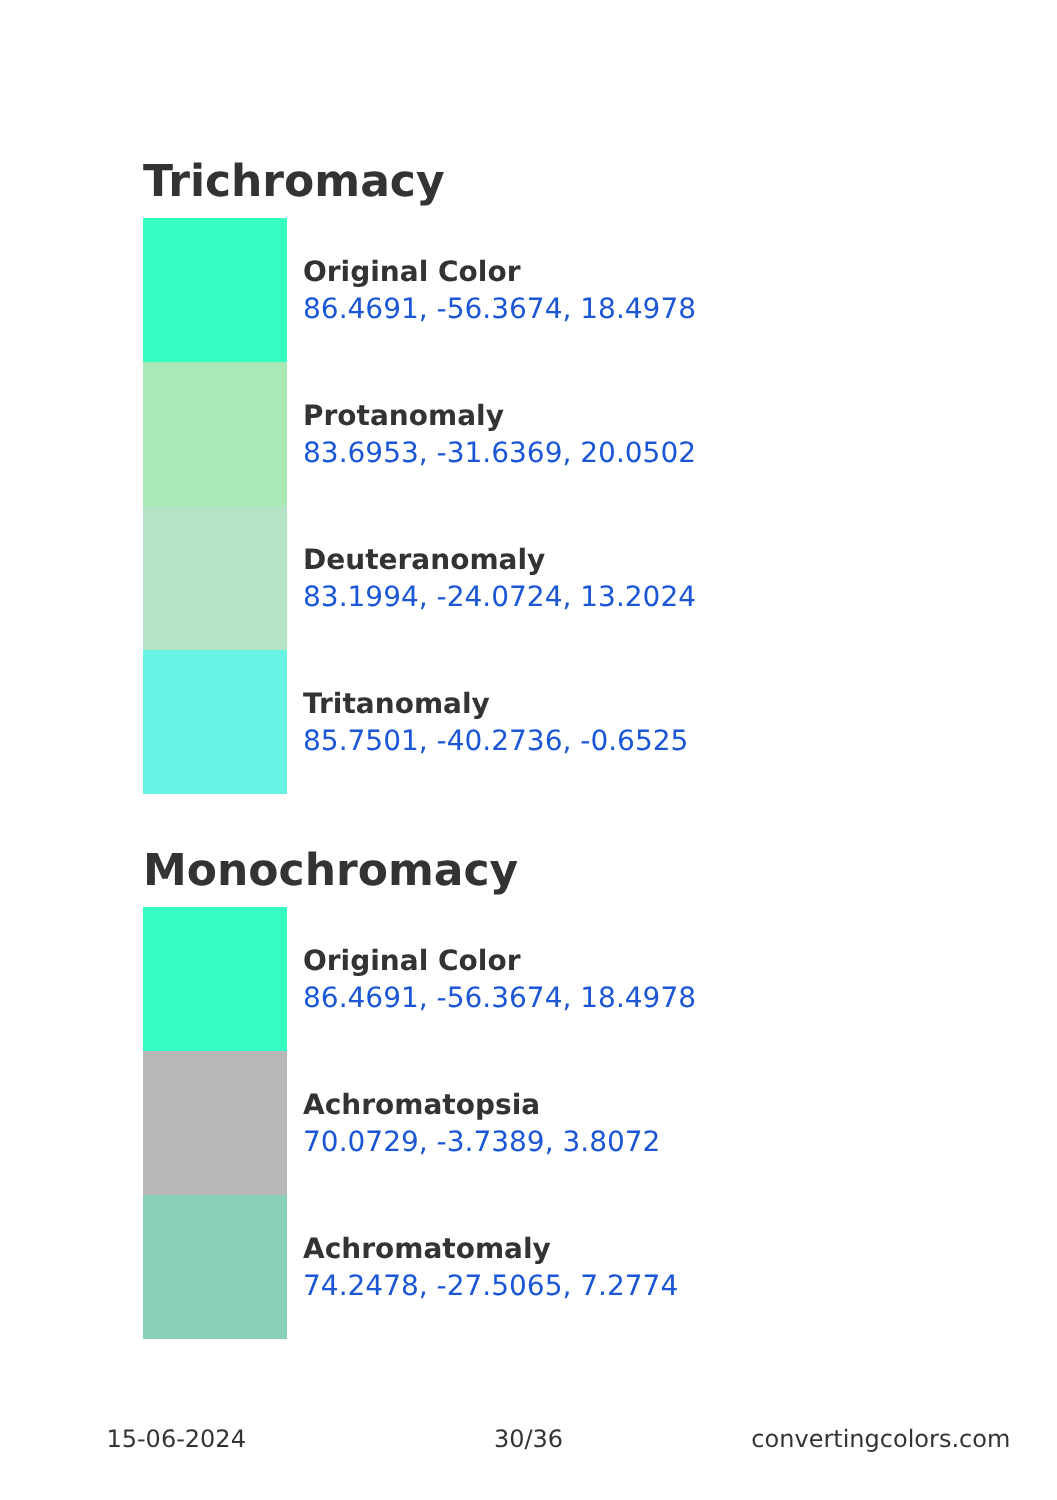Trichromacy
Original Color
86.4691, -56.3674, 18.4978
Protanomaly
83.6953, -31.6369, 20.0502
Deuteranomaly
83.1994, -24.0724, 13.2024
Tritanomaly
85.7501, -40.2736, -0.6525
Monochromacy
Original Color
86.4691, -56.3674, 18.4978
Achromatopsia
70.0729, -3.7389, 3.8072
Achromatomaly
74.2478, -27.5065, 7.2774
15-06-2024 30/36 convertingcolors.com